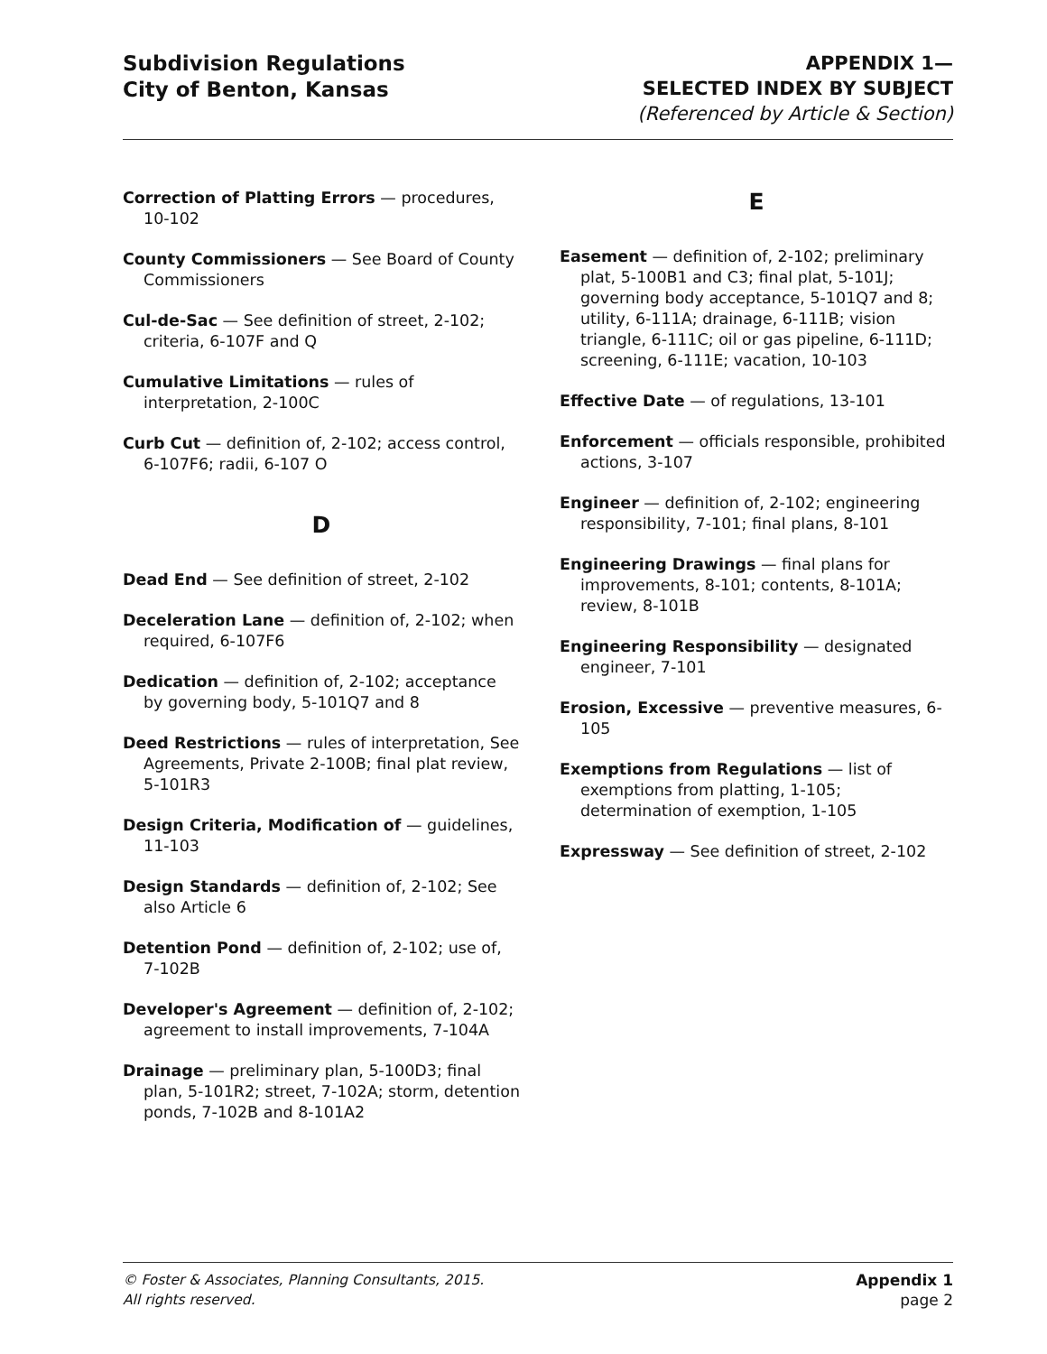Subdivision Regulations
City of Benton, Kansas
APPENDIX 1—
SELECTED INDEX BY SUBJECT
(Referenced by Article & Section)
Correction of Platting Errors — procedures, 10-102
County Commissioners — See Board of County Commissioners
Cul-de-Sac — See definition of street, 2-102; criteria, 6-107F and Q
Cumulative Limitations — rules of interpretation, 2-100C
Curb Cut — definition of, 2-102; access control, 6-107F6; radii, 6-107 O
D
Dead End — See definition of street, 2-102
Deceleration Lane — definition of, 2-102; when required, 6-107F6
Dedication — definition of, 2-102; acceptance by governing body, 5-101Q7 and 8
Deed Restrictions — rules of interpretation, See Agreements, Private 2-100B; final plat review, 5-101R3
Design Criteria, Modification of — guidelines, 11-103
Design Standards — definition of, 2-102; See also Article 6
Detention Pond — definition of, 2-102; use of, 7-102B
Developer's Agreement — definition of, 2-102; agreement to install improvements, 7-104A
Drainage — preliminary plan, 5-100D3; final plan, 5-101R2; street, 7-102A; storm, detention ponds, 7-102B and 8-101A2
E
Easement — definition of, 2-102; preliminary plat, 5-100B1 and C3; final plat, 5-101J; governing body acceptance, 5-101Q7 and 8; utility, 6-111A; drainage, 6-111B; vision triangle, 6-111C; oil or gas pipeline, 6-111D; screening, 6-111E; vacation, 10-103
Effective Date — of regulations, 13-101
Enforcement — officials responsible, prohibited actions, 3-107
Engineer — definition of, 2-102; engineering responsibility, 7-101; final plans, 8-101
Engineering Drawings — final plans for improvements, 8-101; contents, 8-101A; review, 8-101B
Engineering Responsibility — designated engineer, 7-101
Erosion, Excessive — preventive measures, 6-105
Exemptions from Regulations — list of exemptions from platting, 1-105; determination of exemption, 1-105
Expressway — See definition of street, 2-102
© Foster & Associates, Planning Consultants, 2015.
All rights reserved.
Appendix 1
page 2